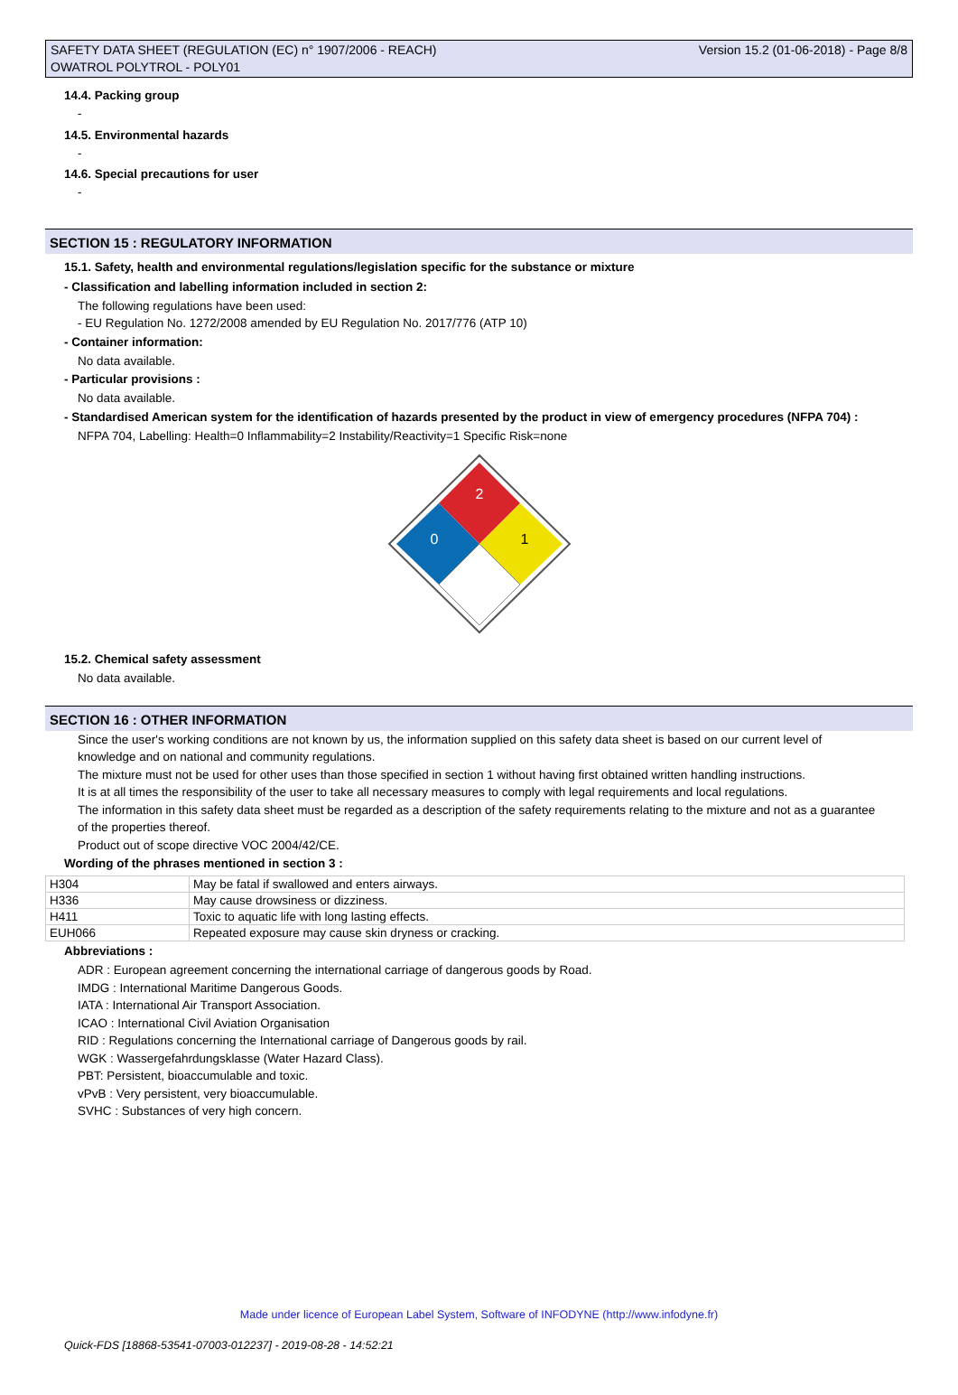SAFETY DATA SHEET (REGULATION (EC) n° 1907/2006 - REACH)
OWATROL POLYTROL - POLY01
Version 15.2 (01-06-2018) - Page 8/8
14.4. Packing group
-
14.5. Environmental hazards
-
14.6. Special precautions for user
-
SECTION 15 : REGULATORY INFORMATION
15.1. Safety, health and environmental regulations/legislation specific for the substance or mixture
- Classification and labelling information included in section 2:
The following regulations have been used:
- EU Regulation No. 1272/2008 amended by EU Regulation No. 2017/776 (ATP 10)
- Container information:
No data available.
- Particular provisions :
No data available.
- Standardised American system for the identification of hazards presented by the product in view of emergency procedures (NFPA 704) :
NFPA 704, Labelling: Health=0 Inflammability=2 Instability/Reactivity=1 Specific Risk=none
2
0
1
15.2. Chemical safety assessment
No data available.
SECTION 16 : OTHER INFORMATION
Since the user's working conditions are not known by us, the information supplied on this safety data sheet is based on our current level of knowledge and on national and community regulations.
The mixture must not be used for other uses than those specified in section 1 without having first obtained written handling instructions.
It is at all times the responsibility of the user to take all necessary measures to comply with legal requirements and local regulations.
The information in this safety data sheet must be regarded as a description of the safety requirements relating to the mixture and not as a guarantee of the properties thereof.
Product out of scope directive VOC 2004/42/CE.
Wording of the phrases mentioned in section 3 :
| H304 | May be fatal if swallowed and enters airways. |
| H336 | May cause drowsiness or dizziness. |
| H411 | Toxic to aquatic life with long lasting effects. |
| EUH066 | Repeated exposure may cause skin dryness or cracking. |
Abbreviations :
ADR : European agreement concerning the international carriage of dangerous goods by Road.
IMDG : International Maritime Dangerous Goods.
IATA : International Air Transport Association.
ICAO : International Civil Aviation Organisation
RID : Regulations concerning the International carriage of Dangerous goods by rail.
WGK : Wassergefahrdungsklasse (Water Hazard Class).
PBT: Persistent, bioaccumulable and toxic.
vPvB : Very persistent, very bioaccumulable.
SVHC : Substances of very high concern.
Made under licence of European Label System, Software of INFODYNE (http://www.infodyne.fr)
Quick-FDS [18868-53541-07003-012237] - 2019-08-28 - 14:52:21